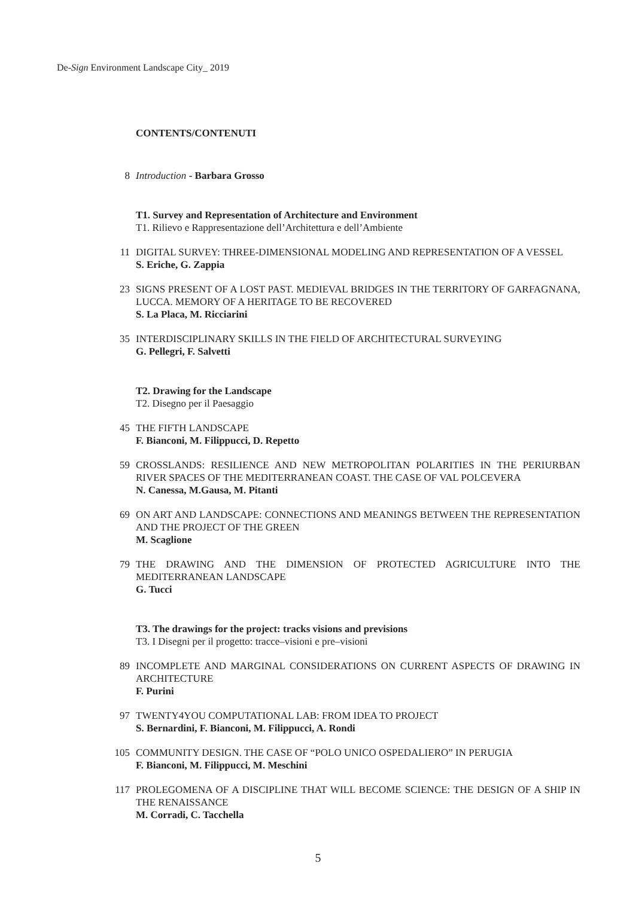De-Sign Environment Landscape City_ 2019
CONTENTS/CONTENUTI
8 Introduction - Barbara Grosso
T1. Survey and Representation of Architecture and Environment
T1. Rilievo e Rappresentazione dell’Architettura e dell’Ambiente
11 DIGITAL SURVEY: THREE-DIMENSIONAL MODELING AND REPRESENTATION OF A VESSEL
S. Eriche, G. Zappia
23 SIGNS PRESENT OF A LOST PAST. MEDIEVAL BRIDGES IN THE TERRITORY OF GARFAGNANA, LUCCA. MEMORY OF A HERITAGE TO BE RECOVERED
S. La Placa, M. Ricciarini
35 INTERDISCIPLINARY SKILLS IN THE FIELD OF ARCHITECTURAL SURVEYING
G. Pellegri, F. Salvetti
T2. Drawing for the Landscape
T2. Disegno per il Paesaggio
45 THE FIFTH LANDSCAPE
F. Bianconi, M. Filippucci, D. Repetto
59 CROSSLANDS: RESILIENCE AND NEW METROPOLITAN POLARITIES IN THE PERIURBAN RIVER SPACES OF THE MEDITERRANEAN COAST. THE CASE OF VAL POLCEVERA
N. Canessa, M.Gausa, M. Pitanti
69 ON ART AND LANDSCAPE: CONNECTIONS AND MEANINGS BETWEEN THE REPRESENTATION AND THE PROJECT OF THE GREEN
M. Scaglione
79 THE DRAWING AND THE DIMENSION OF PROTECTED AGRICULTURE INTO THE MEDITERRANEAN LANDSCAPE
G. Tucci
T3. The drawings for the project: tracks visions and previsions
T3. I Disegni per il progetto: tracce–visioni e pre–visioni
89 INCOMPLETE AND MARGINAL CONSIDERATIONS ON CURRENT ASPECTS OF DRAWING IN ARCHITECTURE
F. Purini
97 TWENTY4YOU COMPUTATIONAL LAB: FROM IDEA TO PROJECT
S. Bernardini, F. Bianconi, M. Filippucci, A. Rondi
105 COMMUNITY DESIGN. THE CASE OF “POLO UNICO OSPEDALIERO” IN PERUGIA
F. Bianconi, M. Filippucci, M. Meschini
117 PROLEGOMENA OF A DISCIPLINE THAT WILL BECOME SCIENCE: THE DESIGN OF A SHIP IN THE RENAISSANCE
M. Corradi, C. Tacchella
5